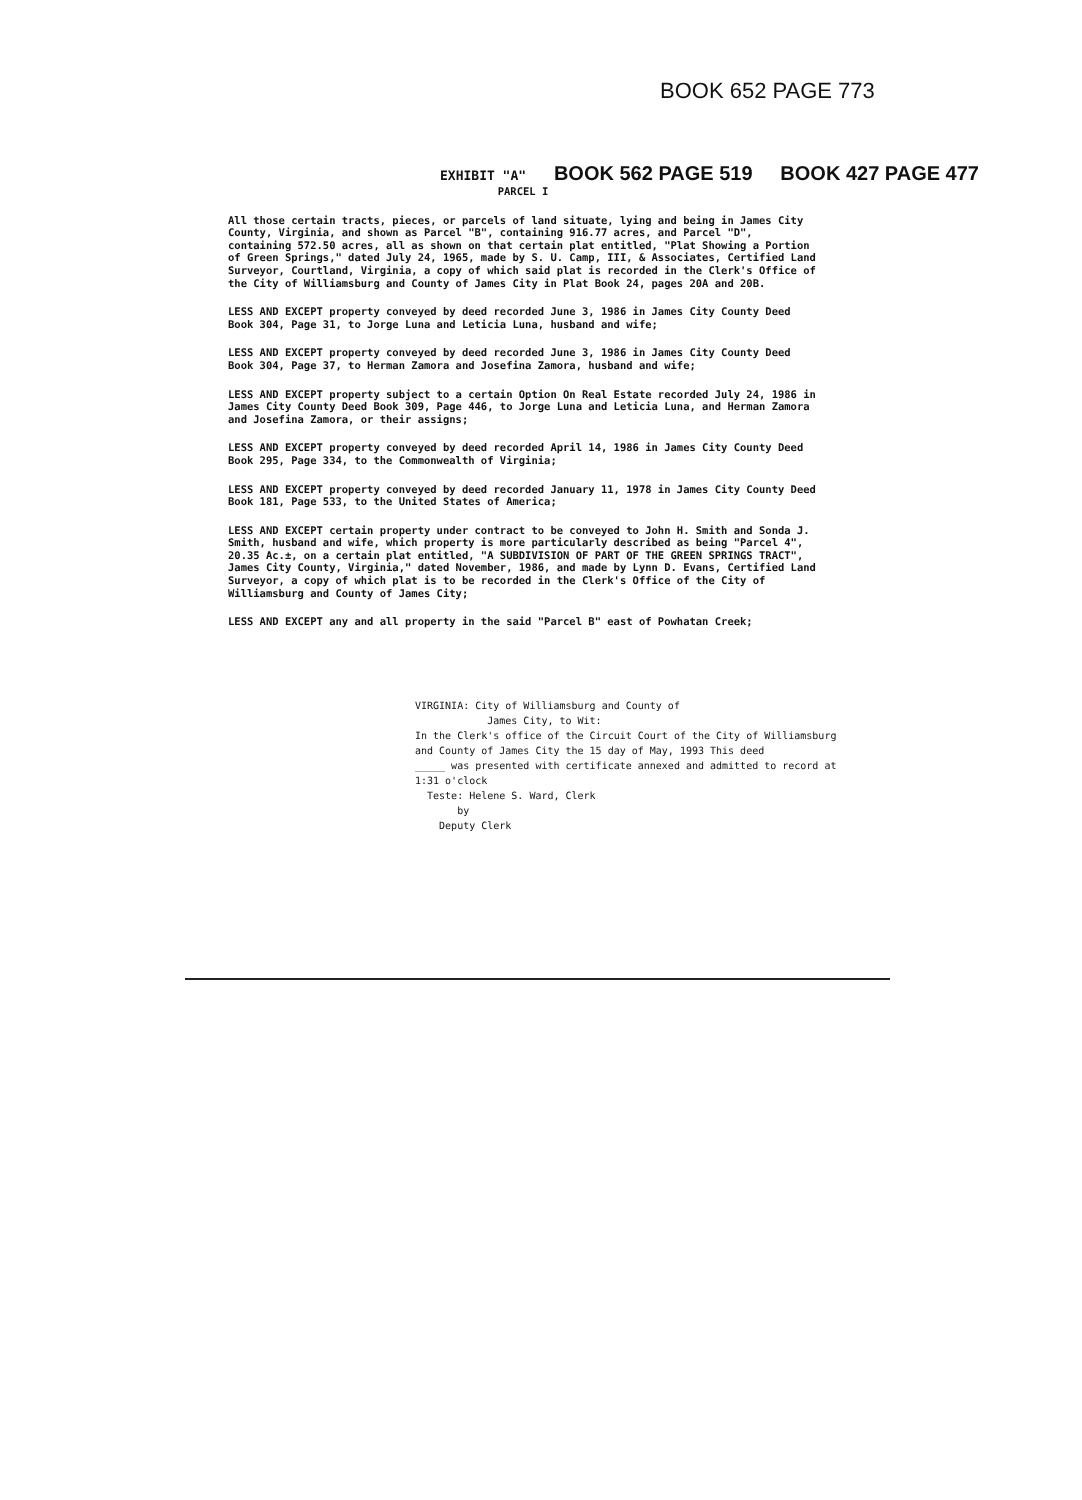BOOK 652 PAGE 773
EXHIBIT "A" BOOK 562 PAGE 519 BOOK 427 PAGE 477
PARCEL I
All those certain tracts, pieces, or parcels of land situate, lying and being in James City County, Virginia, and shown as Parcel "B", containing 916.77 acres, and Parcel "D", containing 572.50 acres, all as shown on that certain plat entitled, "Plat Showing a Portion of Green Springs," dated July 24, 1965, made by S. U. Camp, III, & Associates, Certified Land Surveyor, Courtland, Virginia, a copy of which said plat is recorded in the Clerk's Office of the City of Williamsburg and County of James City in Plat Book 24, pages 20A and 20B.
LESS AND EXCEPT property conveyed by deed recorded June 3, 1986 in James City County Deed Book 304, Page 31, to Jorge Luna and Leticia Luna, husband and wife;
LESS AND EXCEPT property conveyed by deed recorded June 3, 1986 in James City County Deed Book 304, Page 37, to Herman Zamora and Josefina Zamora, husband and wife;
LESS AND EXCEPT property subject to a certain Option On Real Estate recorded July 24, 1986 in James City County Deed Book 309, Page 446, to Jorge Luna and Leticia Luna, and Herman Zamora and Josefina Zamora, or their assigns;
LESS AND EXCEPT property conveyed by deed recorded April 14, 1986 in James City County Deed Book 295, Page 334, to the Commonwealth of Virginia;
LESS AND EXCEPT property conveyed by deed recorded January 11, 1978 in James City County Deed Book 181, Page 533, to the United States of America;
LESS AND EXCEPT certain property under contract to be conveyed to John H. Smith and Sonda J. Smith, husband and wife, which property is more particularly described as being "Parcel 4", 20.35 Ac.±, on a certain plat entitled, "A SUBDIVISION OF PART OF THE GREEN SPRINGS TRACT", James City County, Virginia," dated November, 1986, and made by Lynn D. Evans, Certified Land Surveyor, a copy of which plat is to be recorded in the Clerk's Office of the City of Williamsburg and County of James City;
LESS AND EXCEPT any and all property in the said "Parcel B" east of Powhatan Creek;
VIRGINIA: City of Williamsburg and County of
James City, to Wit:
In the Clerk's office of the Circuit Court of the City of Williamsburg and County of James City the 15 day of May, 1993 This deed
_____ was presented with certificate annexed and admitted to record at 1:31 o'clock
Teste: Helene S. Ward, Clerk
by
Deputy Clerk